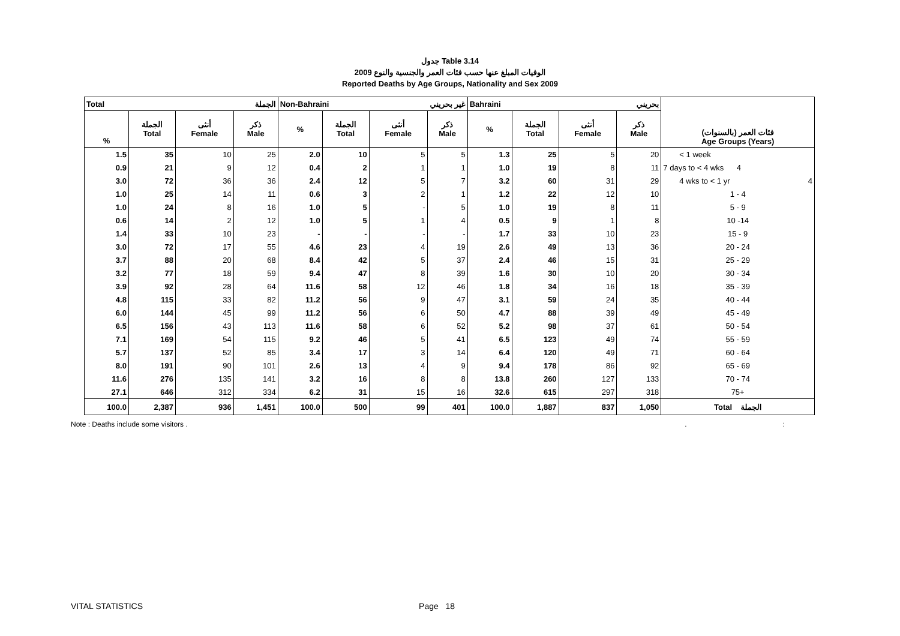جدول Table 3.14
الوفيات المبلغ عنها حسب فئات العمر والجنسية والنوع 2009
Reported Deaths by Age Groups, Nationality and Sex 2009
| Total الجملة | | | | Non-Bahraini غير بحريني | | | | Bahraini بحريني | | | | فئات العمر (بالسنوات) Age Groups (Years) |
| --- | --- | --- | --- | --- | --- | --- | --- | --- | --- | --- | --- | --- |
| % | الجملة Total | أنثى Female | ذكر Male | % | الجملة Total | أنثى Female | ذكر Male | % | الجملة Total | أنثى Female | ذكر Male | |
| 1.5 | 35 | 10 | 25 | 2.0 | 10 | 5 | 5 | 1.3 | 25 | 5 | 20 | < 1 week |
| 0.9 | 21 | 9 | 12 | 0.4 | 2 | 1 | 1 | 1.0 | 19 | 8 | 11 | 7 days to < 4 wks 4 |
| 3.0 | 72 | 36 | 36 | 2.4 | 12 | 5 | 7 | 3.2 | 60 | 31 | 29 | 4 wks to < 1 yr 4 |
| 1.0 | 25 | 14 | 11 | 0.6 | 3 | 2 | 1 | 1.2 | 22 | 12 | 10 | 1 - 4 |
| 1.0 | 24 | 8 | 16 | 1.0 | 5 | - | 5 | 1.0 | 19 | 8 | 11 | 5 - 9 |
| 0.6 | 14 | 2 | 12 | 1.0 | 5 | 1 | 4 | 0.5 | 9 | 1 | 8 | 10 -14 |
| 1.4 | 33 | 10 | 23 | - | - | - | - | 1.7 | 33 | 10 | 23 | 15 - 9 |
| 3.0 | 72 | 17 | 55 | 4.6 | 23 | 4 | 19 | 2.6 | 49 | 13 | 36 | 20 - 24 |
| 3.7 | 88 | 20 | 68 | 8.4 | 42 | 5 | 37 | 2.4 | 46 | 15 | 31 | 25 - 29 |
| 3.2 | 77 | 18 | 59 | 9.4 | 47 | 8 | 39 | 1.6 | 30 | 10 | 20 | 30 - 34 |
| 3.9 | 92 | 28 | 64 | 11.6 | 58 | 12 | 46 | 1.8 | 34 | 16 | 18 | 35 - 39 |
| 4.8 | 115 | 33 | 82 | 11.2 | 56 | 9 | 47 | 3.1 | 59 | 24 | 35 | 40 - 44 |
| 6.0 | 144 | 45 | 99 | 11.2 | 56 | 6 | 50 | 4.7 | 88 | 39 | 49 | 45 - 49 |
| 6.5 | 156 | 43 | 113 | 11.6 | 58 | 6 | 52 | 5.2 | 98 | 37 | 61 | 50 - 54 |
| 7.1 | 169 | 54 | 115 | 9.2 | 46 | 5 | 41 | 6.5 | 123 | 49 | 74 | 55 - 59 |
| 5.7 | 137 | 52 | 85 | 3.4 | 17 | 3 | 14 | 6.4 | 120 | 49 | 71 | 60 - 64 |
| 8.0 | 191 | 90 | 101 | 2.6 | 13 | 4 | 9 | 9.4 | 178 | 86 | 92 | 65 - 69 |
| 11.6 | 276 | 135 | 141 | 3.2 | 16 | 8 | 8 | 13.8 | 260 | 127 | 133 | 70 - 74 |
| 27.1 | 646 | 312 | 334 | 6.2 | 31 | 15 | 16 | 32.6 | 615 | 297 | 318 | 75+ |
| 100.0 | 2,387 | 936 | 1,451 | 100.0 | 500 | 99 | 401 | 100.0 | 1,887 | 837 | 1,050 | Total الجملة |
Note : Deaths include some visitors .. :
VITAL STATISTICS Page 18